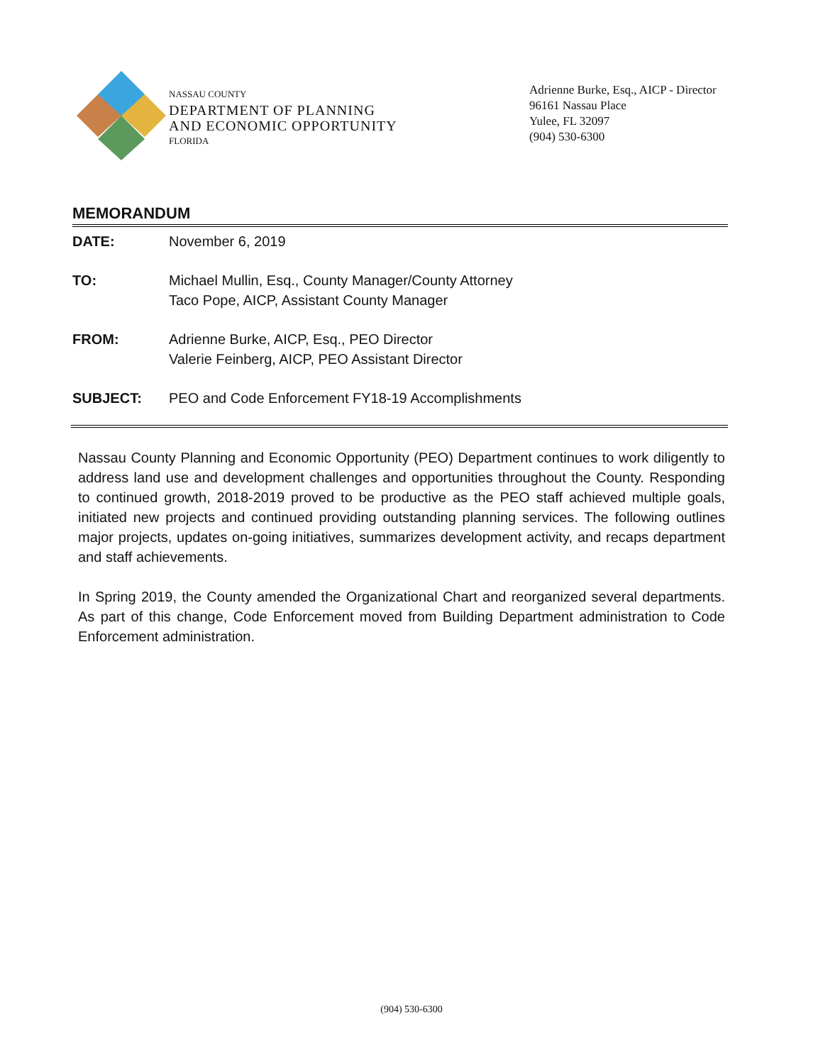NASSAU COUNTY
DEPARTMENT OF PLANNING
AND ECONOMIC OPPORTUNITY
FLORIDA
Adrienne Burke, Esq., AICP - Director
96161 Nassau Place
Yulee, FL 32097
(904) 530-6300
MEMORANDUM
DATE: November 6, 2019
TO: Michael Mullin, Esq., County Manager/County Attorney
Taco Pope, AICP, Assistant County Manager
FROM: Adrienne Burke, AICP, Esq., PEO Director
Valerie Feinberg, AICP, PEO Assistant Director
SUBJECT: PEO and Code Enforcement FY18-19 Accomplishments
Nassau County Planning and Economic Opportunity (PEO) Department continues to work diligently to address land use and development challenges and opportunities throughout the County. Responding to continued growth, 2018-2019 proved to be productive as the PEO staff achieved multiple goals, initiated new projects and continued providing outstanding planning services. The following outlines major projects, updates on-going initiatives, summarizes development activity, and recaps department and staff achievements.
In Spring 2019, the County amended the Organizational Chart and reorganized several departments. As part of this change, Code Enforcement moved from Building Department administration to Code Enforcement administration.
(904) 530-6300